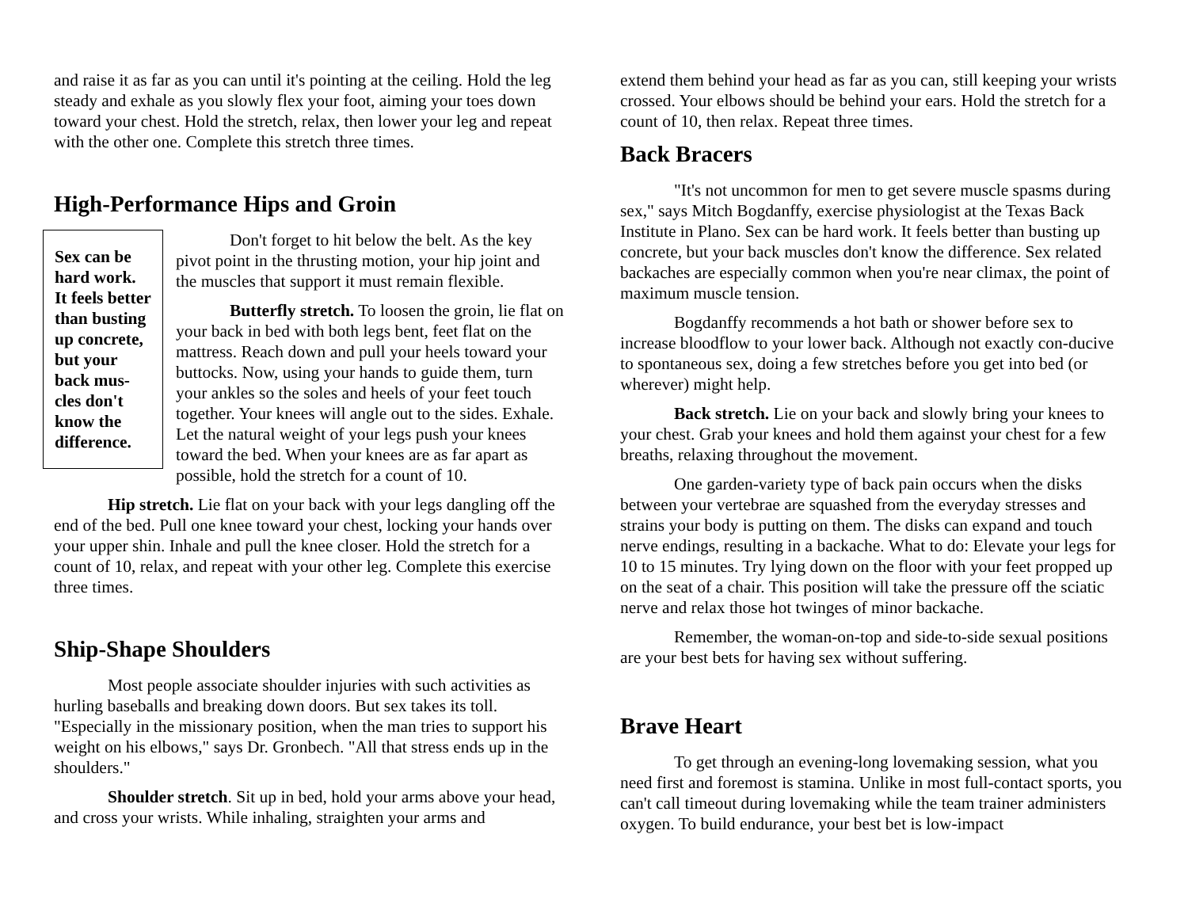and raise it as far as you can until it's pointing at the ceiling. Hold the leg steady and exhale as you slowly flex your foot, aiming your toes down toward your chest. Hold the stretch, relax, then lower your leg and repeat with the other one. Complete this stretch three times.
High-Performance Hips and Groin
Sex can be hard work. It feels better than busting up concrete, but your back mus-cles don't know the difference.
Don't forget to hit below the belt. As the key pivot point in the thrusting motion, your hip joint and the muscles that support it must remain flexible.
Butterfly stretch. To loosen the groin, lie flat on your back in bed with both legs bent, feet flat on the mattress. Reach down and pull your heels toward your buttocks. Now, using your hands to guide them, turn your ankles so the soles and heels of your feet touch together. Your knees will angle out to the sides. Exhale. Let the natural weight of your legs push your knees toward the bed. When your knees are as far apart as possible, hold the stretch for a count of 10.
Hip stretch. Lie flat on your back with your legs dangling off the end of the bed. Pull one knee toward your chest, locking your hands over your upper shin. Inhale and pull the knee closer. Hold the stretch for a count of 10, relax, and repeat with your other leg. Complete this exercise three times.
Ship-Shape Shoulders
Most people associate shoulder injuries with such activities as hurling baseballs and breaking down doors. But sex takes its toll. "Especially in the missionary position, when the man tries to support his weight on his elbows," says Dr. Gronbech. "All that stress ends up in the shoulders."
Shoulder stretch. Sit up in bed, hold your arms above your head, and cross your wrists. While inhaling, straighten your arms and
extend them behind your head as far as you can, still keeping your wrists crossed. Your elbows should be behind your ears. Hold the stretch for a count of 10, then relax. Repeat three times.
Back Bracers
"It's not uncommon for men to get severe muscle spasms during sex," says Mitch Bogdanffy, exercise physiologist at the Texas Back Institute in Plano. Sex can be hard work. It feels better than busting up concrete, but your back muscles don't know the difference. Sex related backaches are especially common when you're near climax, the point of maximum muscle tension.
Bogdanffy recommends a hot bath or shower before sex to increase bloodflow to your lower back. Although not exactly con-ducive to spontaneous sex, doing a few stretches before you get into bed (or wherever) might help.
Back stretch. Lie on your back and slowly bring your knees to your chest. Grab your knees and hold them against your chest for a few breaths, relaxing throughout the movement.
One garden-variety type of back pain occurs when the disks between your vertebrae are squashed from the everyday stresses and strains your body is putting on them. The disks can expand and touch nerve endings, resulting in a backache. What to do: Elevate your legs for 10 to 15 minutes. Try lying down on the floor with your feet propped up on the seat of a chair. This position will take the pressure off the sciatic nerve and relax those hot twinges of minor backache.
Remember, the woman-on-top and side-to-side sexual positions are your best bets for having sex without suffering.
Brave Heart
To get through an evening-long lovemaking session, what you need first and foremost is stamina. Unlike in most full-contact sports, you can't call timeout during lovemaking while the team trainer administers oxygen. To build endurance, your best bet is low-impact